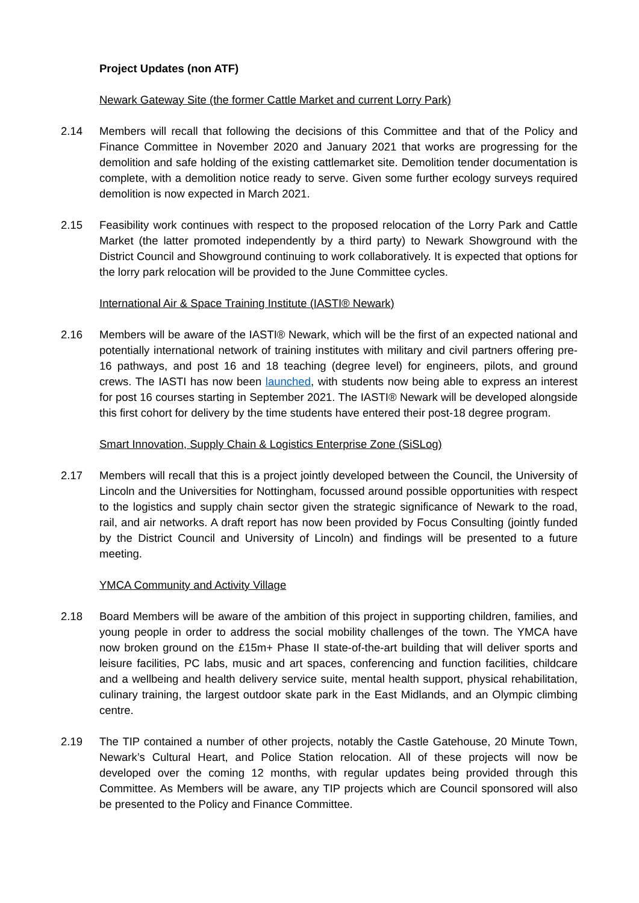Project Updates (non ATF)
Newark Gateway Site (the former Cattle Market and current Lorry Park)
2.14 Members will recall that following the decisions of this Committee and that of the Policy and Finance Committee in November 2020 and January 2021 that works are progressing for the demolition and safe holding of the existing cattlemarket site. Demolition tender documentation is complete, with a demolition notice ready to serve. Given some further ecology surveys required demolition is now expected in March 2021.
2.15 Feasibility work continues with respect to the proposed relocation of the Lorry Park and Cattle Market (the latter promoted independently by a third party) to Newark Showground with the District Council and Showground continuing to work collaboratively. It is expected that options for the lorry park relocation will be provided to the June Committee cycles.
International Air & Space Training Institute (IASTI® Newark)
2.16 Members will be aware of the IASTI® Newark, which will be the first of an expected national and potentially international network of training institutes with military and civil partners offering pre-16 pathways, and post 16 and 18 teaching (degree level) for engineers, pilots, and ground crews. The IASTI has now been launched, with students now being able to express an interest for post 16 courses starting in September 2021. The IASTI® Newark will be developed alongside this first cohort for delivery by the time students have entered their post-18 degree program.
Smart Innovation, Supply Chain & Logistics Enterprise Zone (SiSLog)
2.17 Members will recall that this is a project jointly developed between the Council, the University of Lincoln and the Universities for Nottingham, focussed around possible opportunities with respect to the logistics and supply chain sector given the strategic significance of Newark to the road, rail, and air networks. A draft report has now been provided by Focus Consulting (jointly funded by the District Council and University of Lincoln) and findings will be presented to a future meeting.
YMCA Community and Activity Village
2.18 Board Members will be aware of the ambition of this project in supporting children, families, and young people in order to address the social mobility challenges of the town. The YMCA have now broken ground on the £15m+ Phase II state-of-the-art building that will deliver sports and leisure facilities, PC labs, music and art spaces, conferencing and function facilities, childcare and a wellbeing and health delivery service suite, mental health support, physical rehabilitation, culinary training, the largest outdoor skate park in the East Midlands, and an Olympic climbing centre.
2.19 The TIP contained a number of other projects, notably the Castle Gatehouse, 20 Minute Town, Newark’s Cultural Heart, and Police Station relocation. All of these projects will now be developed over the coming 12 months, with regular updates being provided through this Committee. As Members will be aware, any TIP projects which are Council sponsored will also be presented to the Policy and Finance Committee.